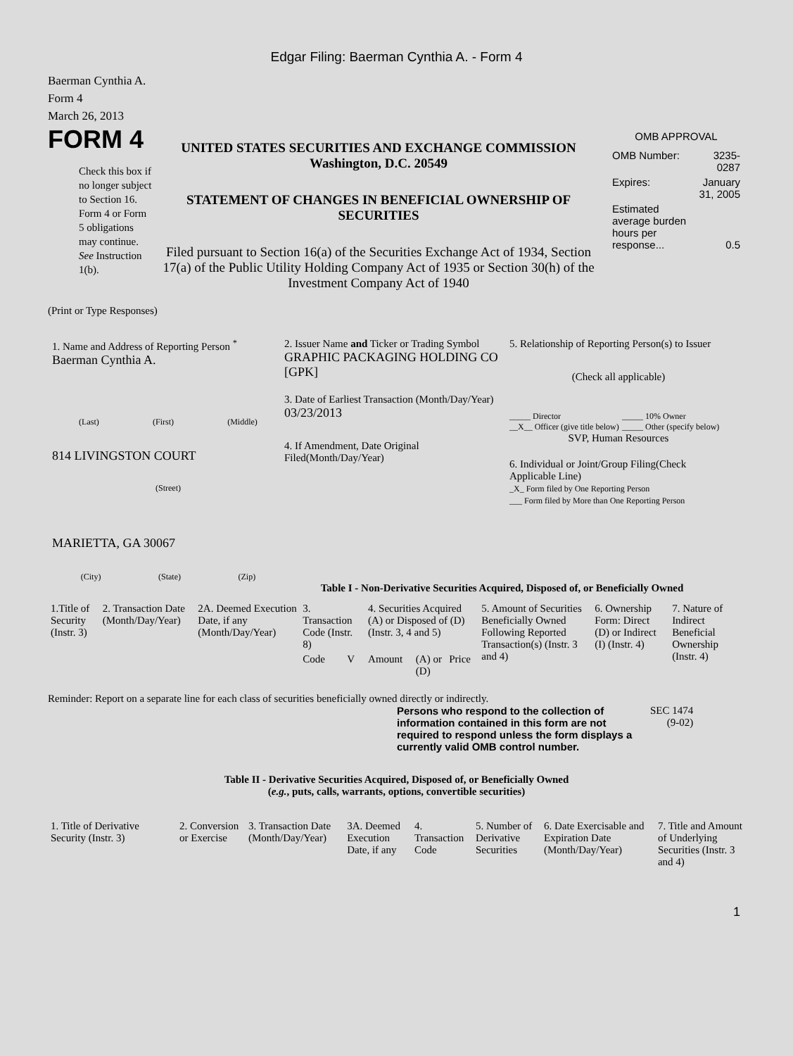Edgar Filing: Baerman Cynthia A. - Form 4
Baerman Cynthia A.
Form 4
March 26, 2013
FORM 4
Check this box if no longer subject to Section 16. Form 4 or Form 5 obligations may continue. See Instruction 1(b).
UNITED STATES SECURITIES AND EXCHANGE COMMISSION
Washington, D.C. 20549
STATEMENT OF CHANGES IN BENEFICIAL OWNERSHIP OF SECURITIES
Filed pursuant to Section 16(a) of the Securities Exchange Act of 1934, Section 17(a) of the Public Utility Holding Company Act of 1935 or Section 30(h) of the Investment Company Act of 1940
OMB APPROVAL
| OMB Number: | 3235-0287 |
| Expires: | January 31, 2005 |
| Estimated average burden hours per response... | 0.5 |
(Print or Type Responses)
1. Name and Address of Reporting Person <sup>*</sup>
Baerman Cynthia A.
(Last) (First) (Middle)
814 LIVINGSTON COURT
(Street)
MARIETTA, GA 30067
(City) (State) (Zip)
2. Issuer Name and Ticker or Trading Symbol
GRAPHIC PACKAGING HOLDING CO [GPK]
3. Date of Earliest Transaction (Month/Day/Year)
03/23/2013
4. If Amendment, Date Original Filed(Month/Day/Year)
5. Relationship of Reporting Person(s) to Issuer
(Check all applicable)
_____ Director
__X__ Officer (give title below)
_____ 10% Owner
_____ Other (specify below)
SVP, Human Resources
6. Individual or Joint/Group Filing(Check Applicable Line)
_X_ Form filed by One Reporting Person
___ Form filed by More than One Reporting Person
Table I - Non-Derivative Securities Acquired, Disposed of, or Beneficially Owned
| 1.Title of Security (Instr. 3) | 2. Transaction Date (Month/Day/Year) | 2A. Deemed Execution Date, if any (Month/Day/Year) | 3. Transaction Code (Instr. 8) | | 4. Securities Acquired (A) or Disposed of (D) (Instr. 3, 4 and 5) | | | 5. Amount of Securities Beneficially Owned Following Reported Transaction(s) (Instr. 3 and 4) | 6. Ownership Form: Direct (D) or Indirect (I) (Instr. 4) | 7. Nature of Indirect Beneficial Ownership (Instr. 4) |
| --- | --- | --- | --- | --- | --- | --- | --- | --- | --- | --- |
| | | | Code | V | Amount | (A) or (D) | Price | | | |
Reminder: Report on a separate line for each class of securities beneficially owned directly or indirectly.
Persons who respond to the collection of information contained in this form are not required to respond unless the form displays a currently valid OMB control number.
SEC 1474
(9-02)
Table II - Derivative Securities Acquired, Disposed of, or Beneficially Owned
(e.g., puts, calls, warrants, options, convertible securities)
| 1. Title of Derivative Security (Instr. 3) | 2. Conversion or Exercise | 3. Transaction Date (Month/Day/Year) | 3A. Deemed Execution Date, if any | 4. Transaction Code | 5. Number of Derivative Securities | 6. Date Exercisable and Expiration Date (Month/Day/Year) | 7. Title and Amount of Underlying Securities (Instr. 3 and 4) |
| --- | --- | --- | --- | --- | --- | --- | --- |
1